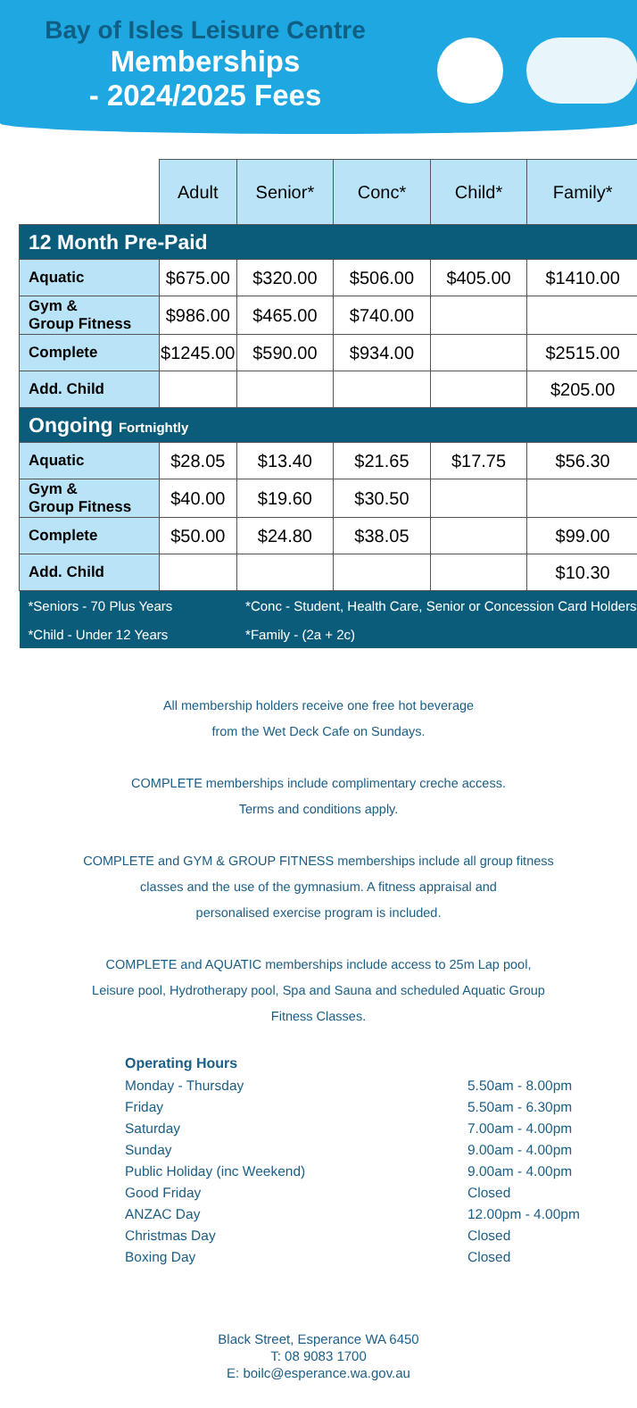Bay of Isles Leisure Centre
Memberships
- 2024/2025 Fees
| | Adult | Senior* | Conc* | Child* | Family* |
| --- | --- | --- | --- | --- | --- |
| 12 Month Pre-Paid | | | | | |
| Aquatic | $675.00 | $320.00 | $506.00 | $405.00 | $1410.00 |
| Gym & Group Fitness | $986.00 | $465.00 | $740.00 | | |
| Complete | $1245.00 | $590.00 | $934.00 | | $2515.00 |
| Add. Child | | | | | $205.00 |
| Ongoing Fortnightly | | | | | |
| Aquatic | $28.05 | $13.40 | $21.65 | $17.75 | $56.30 |
| Gym & Group Fitness | $40.00 | $19.60 | $30.50 | | |
| Complete | $50.00 | $24.80 | $38.05 | | $99.00 |
| Add. Child | | | | | $10.30 |
| *Seniors - 70 Plus Years | | *Conc - Student, Health Care, Senior or Concession Card Holders | | | |
| *Child - Under 12 Years | | *Family - (2a + 2c) | | | |
All membership holders receive one free hot beverage
from the Wet Deck Cafe on Sundays.
COMPLETE memberships include complimentary creche access.
Terms and conditions apply.
COMPLETE and GYM & GROUP FITNESS memberships include all group fitness
classes and the use of the gymnasium. A fitness appraisal and
personalised exercise program is included.
COMPLETE and AQUATIC memberships include access to 25m Lap pool,
Leisure pool, Hydrotherapy pool, Spa and Sauna and scheduled Aquatic Group
Fitness Classes.
Operating Hours
Monday - Thursday 5.50am - 8.00pm
Friday 5.50am - 6.30pm
Saturday 7.00am - 4.00pm
Sunday 9.00am - 4.00pm
Public Holiday (inc Weekend) 9.00am - 4.00pm
Good Friday Closed
ANZAC Day 12.00pm - 4.00pm
Christmas Day Closed
Boxing Day Closed
Black Street, Esperance WA 6450
T: 08 9083 1700
E: boilc@esperance.wa.gov.au